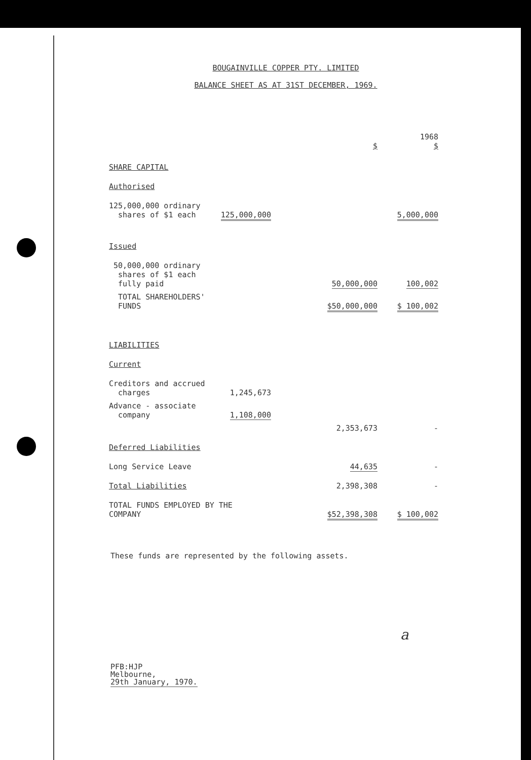BOUGAINVILLE COPPER PTY. LIMITED
BALANCE SHEET AS AT 31ST DECEMBER, 1969.
| | | $ | 1968 $ |
| --- | --- | --- | --- |
| SHARE CAPITAL | | | |
| Authorised | | | |
| 125,000,000 ordinary shares of $1 each | 125,000,000 | | 5,000,000 |
| Issued | | | |
| 50,000,000 ordinary shares of $1 each fully paid | | 50,000,000 | 100,002 |
| TOTAL SHAREHOLDERS' FUNDS | | $50,000,000 | $ 100,002 |
| LIABILITIES | | | |
| Current | | | |
| Creditors and accrued charges | 1,245,673 | | |
| Advance - associate company | 1,108,000 | | |
| | | 2,353,673 | - |
| Deferred Liabilities | | | |
| Long Service Leave | | 44,635 | - |
| Total Liabilities | | 2,398,308 | - |
| TOTAL FUNDS EMPLOYED BY THE COMPANY | | $52,398,308 | $ 100,002 |
These funds are represented by the following assets.
a
PFB:HJP
Melbourne,
29th January, 1970.